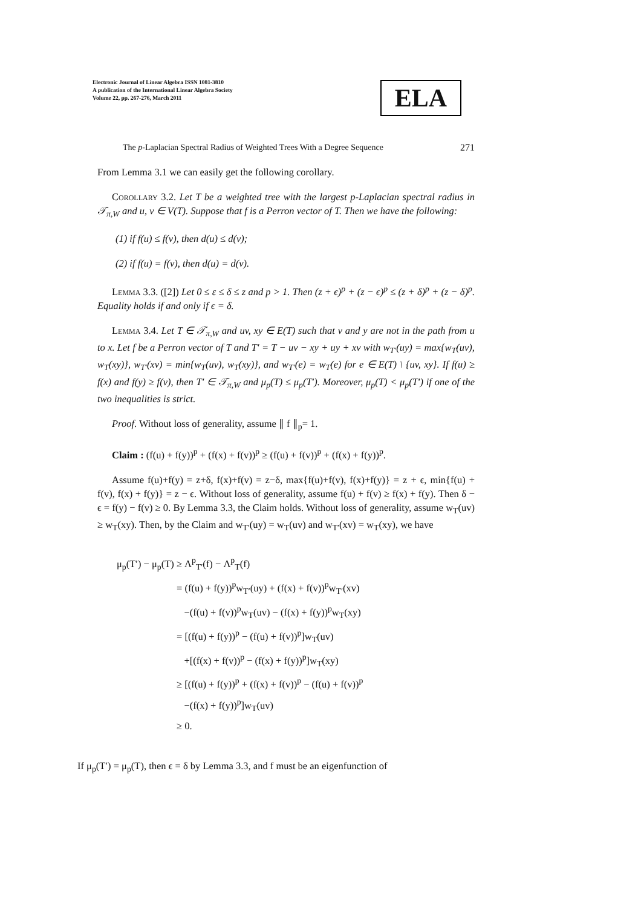Electronic Journal of Linear Algebra ISSN 1081-3810
A publication of the International Linear Algebra Society
Volume 22, pp. 267-276, March 2011
ELA
The p-Laplacian Spectral Radius of Weighted Trees With a Degree Sequence 271
From Lemma 3.1 we can easily get the following corollary.
Corollary 3.2. Let T be a weighted tree with the largest p-Laplacian spectral radius in 𝒯<sub>π,W</sub> and u, v ∈ V(T). Suppose that f is a Perron vector of T. Then we have the following:
(1) if f(u) ≤ f(v), then d(u) ≤ d(v);
(2) if f(u) = f(v), then d(u) = d(v).
Lemma 3.3. ([2]) Let 0 ≤ ε ≤ δ ≤ z and p > 1. Then (z + ϵ)<sup>p</sup> + (z − ϵ)<sup>p</sup> ≤ (z + δ)<sup>p</sup> + (z − δ)<sup>p</sup>. Equality holds if and only if ϵ = δ.
Lemma 3.4. Let T ∈ 𝒯<sub>π,W</sub> and uv, xy ∈ E(T) such that v and y are not in the path from u to x. Let f be a Perron vector of T and T′ = T − uv − xy + uy + xv with w<sub>T′</sub>(uy) = max{w<sub>T</sub>(uv), w<sub>T</sub>(xy)}, w<sub>T′</sub>(xv) = min{w<sub>T</sub>(uv), w<sub>T</sub>(xy)}, and w<sub>T′</sub>(e) = w<sub>T</sub>(e) for e ∈ E(T) \ {uv, xy}. If f(u) ≥ f(x) and f(y) ≥ f(v), then T′ ∈ 𝒯<sub>π,W</sub> and μ<sub>p</sub>(T) ≤ μ<sub>p</sub>(T′). Moreover, μ<sub>p</sub>(T) < μ<sub>p</sub>(T′) if one of the two inequalities is strict.
Proof. Without loss of generality, assume ∥ f ∥<sub>p</sub>= 1.
Claim : (f(u) + f(y))<sup>p</sup> + (f(x) + f(v))<sup>p</sup> ≥ (f(u) + f(v))<sup>p</sup> + (f(x) + f(y))<sup>p</sup>.
Assume f(u)+f(y) = z+δ, f(x)+f(v) = z−δ, max{f(u)+f(v), f(x)+f(y)} = z + ϵ, min{f(u) + f(v), f(x) + f(y)} = z − ϵ. Without loss of generality, assume f(u) + f(v) ≥ f(x) + f(y). Then δ − ϵ = f(y) − f(v) ≥ 0. By Lemma 3.3, the Claim holds. Without loss of generality, assume w<sub>T</sub>(uv) ≥ w<sub>T</sub>(xy). Then, by the Claim and w<sub>T′</sub>(uy) = w<sub>T</sub>(uv) and w<sub>T′</sub>(xv) = w<sub>T</sub>(xy), we have
μ<sub>p</sub>(T′) − μ<sub>p</sub>(T) ≥ Λ<sup>p</sup><sub>T′</sub>(f) − Λ<sup>p</sup><sub>T</sub>(f)
= (f(u) + f(y))<sup>p</sup>w<sub>T′</sub>(uy) + (f(x) + f(v))<sup>p</sup>w<sub>T′</sub>(xv)
−(f(u) + f(v))<sup>p</sup>w<sub>T</sub>(uv) − (f(x) + f(y))<sup>p</sup>w<sub>T</sub>(xy)
= [(f(u) + f(y))<sup>p</sup> − (f(u) + f(v))<sup>p</sup>]w<sub>T</sub>(uv)
+[(f(x) + f(v))<sup>p</sup> − (f(x) + f(y))<sup>p</sup>]w<sub>T</sub>(xy)
≥ [(f(u) + f(y))<sup>p</sup> + (f(x) + f(v))<sup>p</sup> − (f(u) + f(v))<sup>p</sup>
−(f(x) + f(y))<sup>p</sup>]w<sub>T</sub>(uv)
≥ 0.
If μ<sub>p</sub>(T′) = μ<sub>p</sub>(T), then ϵ = δ by Lemma 3.3, and f must be an eigenfunction of